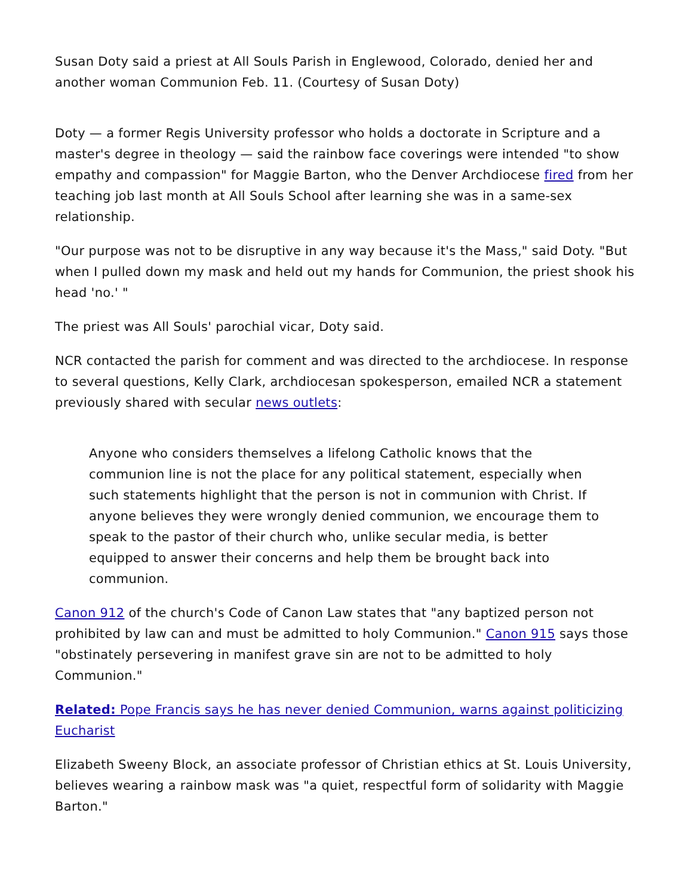Susan Doty said a priest at All Souls Parish in Englewood, Colorado, denied her and another woman Communion Feb. 11. (Courtesy of Susan Doty)
Doty — a former Regis University professor who holds a doctorate in Scripture and a master's degree in theology — said the rainbow face coverings were intended "to show empathy and compassion" for Maggie Barton, who the Denver Archdiocese fired from her teaching job last month at All Souls School after learning she was in a same-sex relationship.
"Our purpose was not to be disruptive in any way because it's the Mass," said Doty. "But when I pulled down my mask and held out my hands for Communion, the priest shook his head 'no.' "
The priest was All Souls' parochial vicar, Doty said.
NCR contacted the parish for comment and was directed to the archdiocese. In response to several questions, Kelly Clark, archdiocesan spokesperson, emailed NCR a statement previously shared with secular news outlets:
Anyone who considers themselves a lifelong Catholic knows that the communion line is not the place for any political statement, especially when such statements highlight that the person is not in communion with Christ. If anyone believes they were wrongly denied communion, we encourage them to speak to the pastor of their church who, unlike secular media, is better equipped to answer their concerns and help them be brought back into communion.
Canon 912 of the church's Code of Canon Law states that "any baptized person not prohibited by law can and must be admitted to holy Communion." Canon 915 says those "obstinately persevering in manifest grave sin are not to be admitted to holy Communion."
Related: Pope Francis says he has never denied Communion, warns against politicizing Eucharist
Elizabeth Sweeny Block, an associate professor of Christian ethics at St. Louis University, believes wearing a rainbow mask was "a quiet, respectful form of solidarity with Maggie Barton."